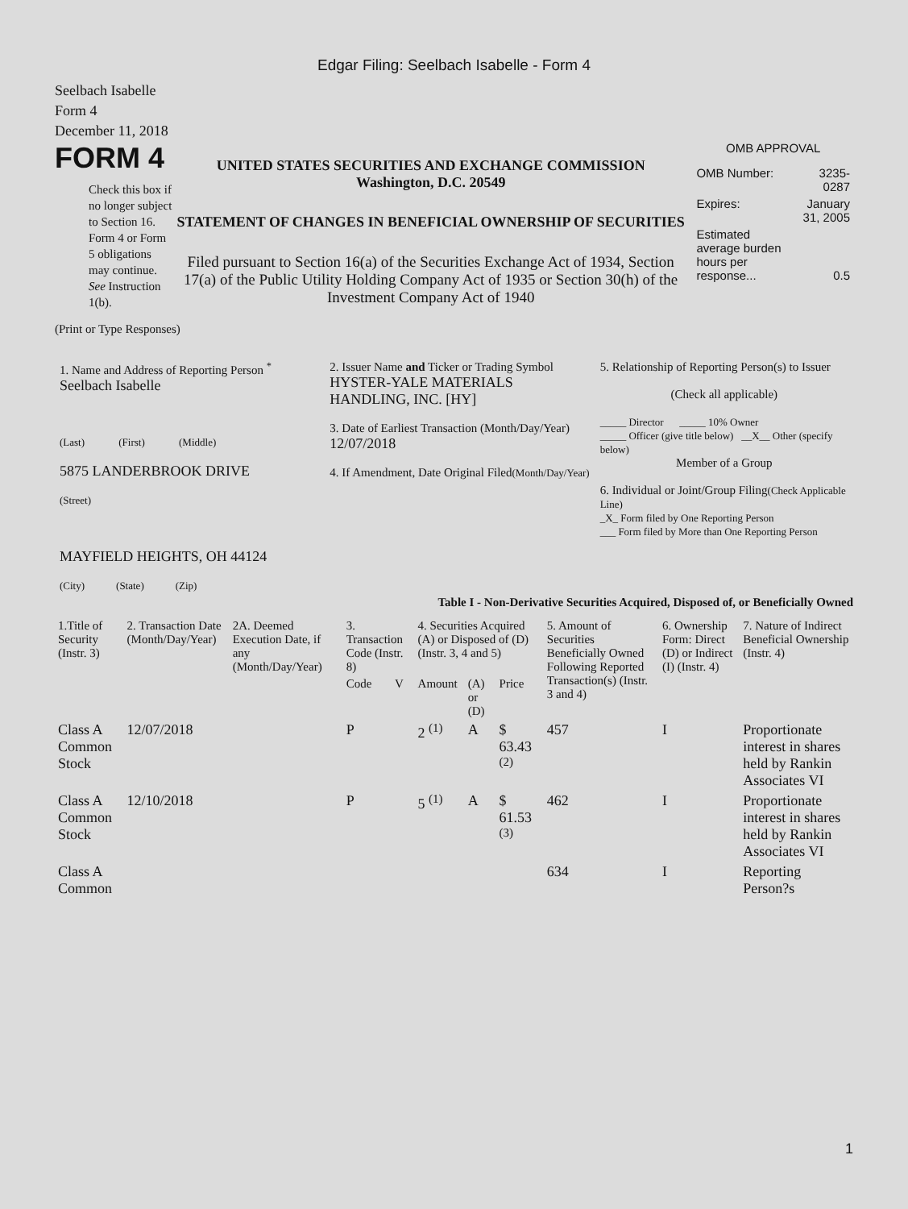Edgar Filing: Seelbach Isabelle - Form 4
Seelbach Isabelle
Form 4
December 11, 2018
FORM 4
Check this box if no longer subject to Section 16. Form 4 or Form 5 obligations may continue. See Instruction 1(b).
UNITED STATES SECURITIES AND EXCHANGE COMMISSION
Washington, D.C. 20549
STATEMENT OF CHANGES IN BENEFICIAL OWNERSHIP OF SECURITIES
Filed pursuant to Section 16(a) of the Securities Exchange Act of 1934, Section 17(a) of the Public Utility Holding Company Act of 1935 or Section 30(h) of the Investment Company Act of 1940
OMB APPROVAL
| OMB Number: | 3235-0287 |
| Expires: | January 31, 2005 |
| Estimated average burden hours per response... | 0.5 |
(Print or Type Responses)
1. Name and Address of Reporting Person <sup>*</sup>
Seelbach Isabelle
(Last) (First) (Middle)
5875 LANDERBROOK DRIVE
(Street)
MAYFIELD HEIGHTS, OH 44124
(City) (State) (Zip)
2. Issuer Name and Ticker or Trading Symbol
HYSTER-YALE MATERIALS HANDLING, INC. [HY]
3. Date of Earliest Transaction (Month/Day/Year)
12/07/2018
4. If Amendment, Date Original Filed(Month/Day/Year)
5. Relationship of Reporting Person(s) to Issuer
(Check all applicable)
_____ Director _____ 10% Owner
_____ Officer (give title below) __X__ Other (specify below)
Member of a Group
6. Individual or Joint/Group Filing(Check Applicable Line)
_X_ Form filed by One Reporting Person
___ Form filed by More than One Reporting Person
Table I - Non-Derivative Securities Acquired, Disposed of, or Beneficially Owned
| 1.Title of Security (Instr. 3) | 2. Transaction Date (Month/Day/Year) | 2A. Deemed Execution Date, if any (Month/Day/Year) | 3. Transaction Code (Instr. 8) | | 4. Securities Acquired (A) or Disposed of (D) (Instr. 3, 4 and 5) | | | 5. Amount of Securities Beneficially Owned Following Reported Transaction(s) (Instr. 3 and 4) | 6. Ownership Form: Direct (D) or Indirect (I) (Instr. 4) | 7. Nature of Indirect Beneficial Ownership (Instr. 4) |
| --- | --- | --- | --- | --- | --- | --- | --- | --- | --- | --- |
| | | | Code | V | Amount | (A) or (D) | Price | | | |
| Class A Common Stock | 12/07/2018 | | P | | 2 <sup>(1)</sup> | A | $ 63.43 <sup>(2)</sup> | 457 | I | Proportionate interest in shares held by Rankin Associates VI |
| Class A Common Stock | 12/10/2018 | | P | | 5 <sup>(1)</sup> | A | $ 61.53 <sup>(3)</sup> | 462 | I | Proportionate interest in shares held by Rankin Associates VI |
| Class A Common | | | | | | | | 634 | I | Reporting Person?s |
1